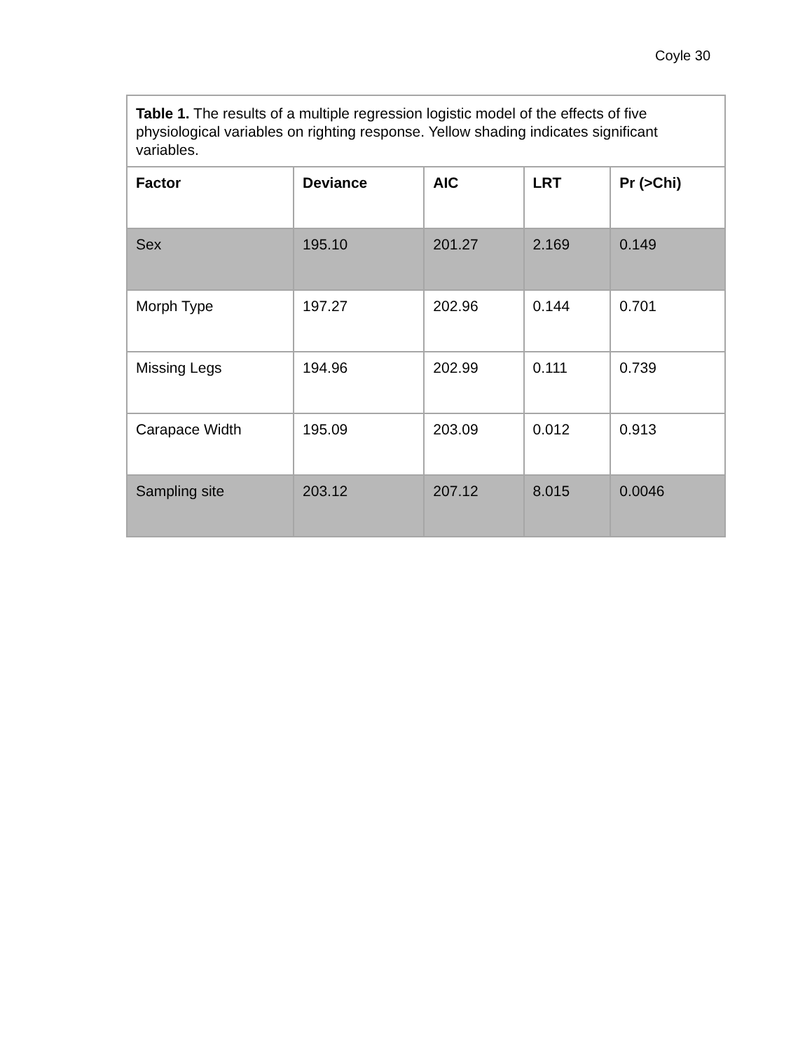Coyle 30
| Table 1. The results of a multiple regression logistic model of the effects of five physiological variables on righting response. Yellow shading indicates significant variables. | | | | |
| Factor | Deviance | AIC | LRT | Pr (>Chi) |
| Sex | 195.10 | 201.27 | 2.169 | 0.149 |
| Morph Type | 197.27 | 202.96 | 0.144 | 0.701 |
| Missing Legs | 194.96 | 202.99 | 0.111 | 0.739 |
| Carapace Width | 195.09 | 203.09 | 0.012 | 0.913 |
| Sampling site | 203.12 | 207.12 | 8.015 | 0.0046 |